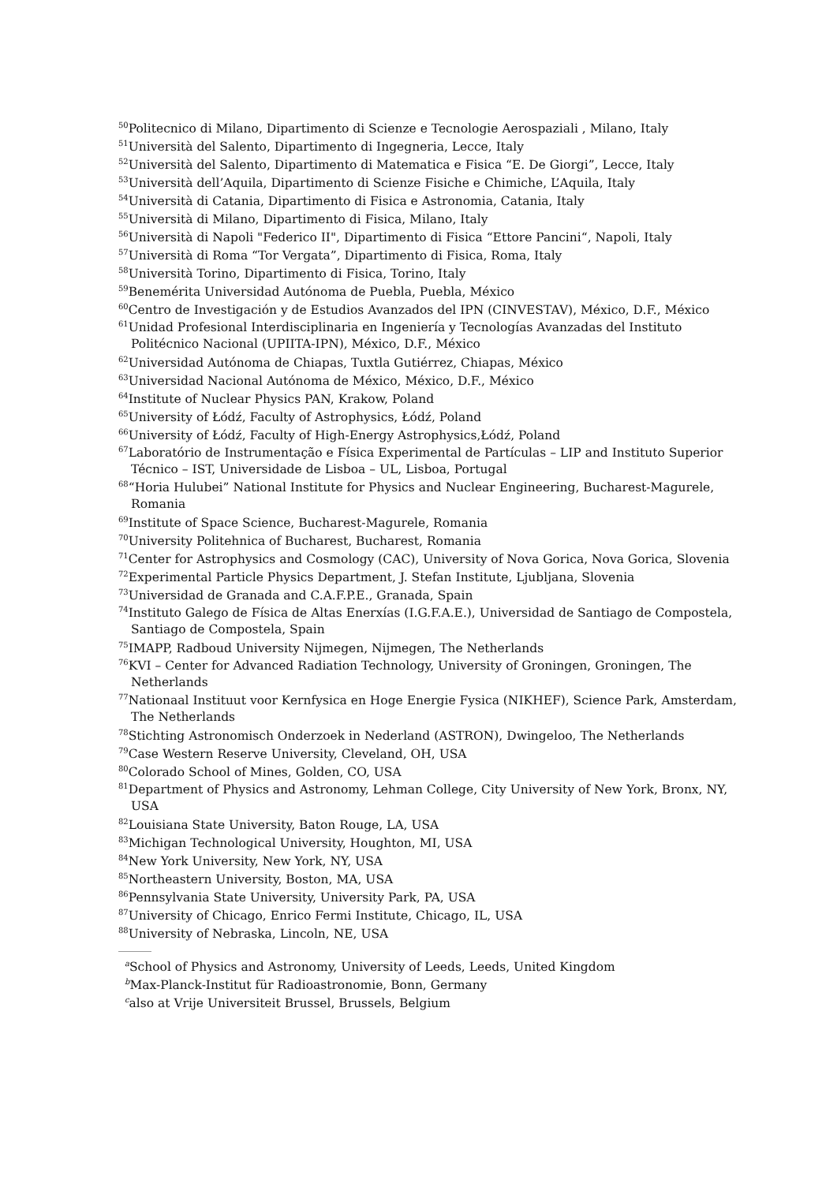<sup>50</sup> Politecnico di Milano, Dipartimento di Scienze e Tecnologie Aerospaziali , Milano, Italy
<sup>51</sup> Università del Salento, Dipartimento di Ingegneria, Lecce, Italy
<sup>52</sup> Università del Salento, Dipartimento di Matematica e Fisica “E. De Giorgi”, Lecce, Italy
<sup>53</sup> Università dell’Aquila, Dipartimento di Scienze Fisiche e Chimiche, L’Aquila, Italy
<sup>54</sup> Università di Catania, Dipartimento di Fisica e Astronomia, Catania, Italy
<sup>55</sup> Università di Milano, Dipartimento di Fisica, Milano, Italy
<sup>56</sup> Università di Napoli "Federico II", Dipartimento di Fisica “Ettore Pancini“, Napoli, Italy
<sup>57</sup> Università di Roma “Tor Vergata”, Dipartimento di Fisica, Roma, Italy
<sup>58</sup> Università Torino, Dipartimento di Fisica, Torino, Italy
<sup>59</sup> Benemérita Universidad Autónoma de Puebla, Puebla, México
<sup>60</sup> Centro de Investigación y de Estudios Avanzados del IPN (CINVESTAV), México, D.F., México
<sup>61</sup> Unidad Profesional Interdisciplinaria en Ingeniería y Tecnologías Avanzadas del Instituto Politécnico Nacional (UPIITA-IPN), México, D.F., México
<sup>62</sup> Universidad Autónoma de Chiapas, Tuxtla Gutiérrez, Chiapas, México
<sup>63</sup> Universidad Nacional Autónoma de México, México, D.F., México
<sup>64</sup> Institute of Nuclear Physics PAN, Krakow, Poland
<sup>65</sup> University of Łódź, Faculty of Astrophysics, Łódź, Poland
<sup>66</sup> University of Łódź, Faculty of High-Energy Astrophysics,Łódź, Poland
<sup>67</sup> Laboratório de Instrumentação e Física Experimental de Partículas – LIP and Instituto Superior Técnico – IST, Universidade de Lisboa – UL, Lisboa, Portugal
<sup>68</sup> “Horia Hulubei” National Institute for Physics and Nuclear Engineering, Bucharest-Magurele, Romania
<sup>69</sup> Institute of Space Science, Bucharest-Magurele, Romania
<sup>70</sup> University Politehnica of Bucharest, Bucharest, Romania
<sup>71</sup> Center for Astrophysics and Cosmology (CAC), University of Nova Gorica, Nova Gorica, Slovenia
<sup>72</sup> Experimental Particle Physics Department, J. Stefan Institute, Ljubljana, Slovenia
<sup>73</sup> Universidad de Granada and C.A.F.P.E., Granada, Spain
<sup>74</sup> Instituto Galego de Física de Altas Enerxías (I.G.F.A.E.), Universidad de Santiago de Compostela, Santiago de Compostela, Spain
<sup>75</sup>IMAPP, Radboud University Nijmegen, Nijmegen, The Netherlands
<sup>76</sup>KVI – Center for Advanced Radiation Technology, University of Groningen, Groningen, The Netherlands
<sup>77</sup> Nationaal Instituut voor Kernfysica en Hoge Energie Fysica (NIKHEF), Science Park, Amsterdam, The Netherlands
<sup>78</sup> Stichting Astronomisch Onderzoek in Nederland (ASTRON), Dwingeloo, The Netherlands
<sup>79</sup> Case Western Reserve University, Cleveland, OH, USA
<sup>80</sup> Colorado School of Mines, Golden, CO, USA
<sup>81</sup> Department of Physics and Astronomy, Lehman College, City University of New York, Bronx, NY, USA
<sup>82</sup> Louisiana State University, Baton Rouge, LA, USA
<sup>83</sup> Michigan Technological University, Houghton, MI, USA
<sup>84</sup> New York University, New York, NY, USA
<sup>85</sup> Northeastern University, Boston, MA, USA
<sup>86</sup> Pennsylvania State University, University Park, PA, USA
<sup>87</sup> University of Chicago, Enrico Fermi Institute, Chicago, IL, USA
<sup>88</sup> University of Nebraska, Lincoln, NE, USA
<sup>a</sup> School of Physics and Astronomy, University of Leeds, Leeds, United Kingdom
<sup>b</sup> Max-Planck-Institut für Radioastronomie, Bonn, Germany
<sup>c</sup> also at Vrije Universiteit Brussel, Brussels, Belgium